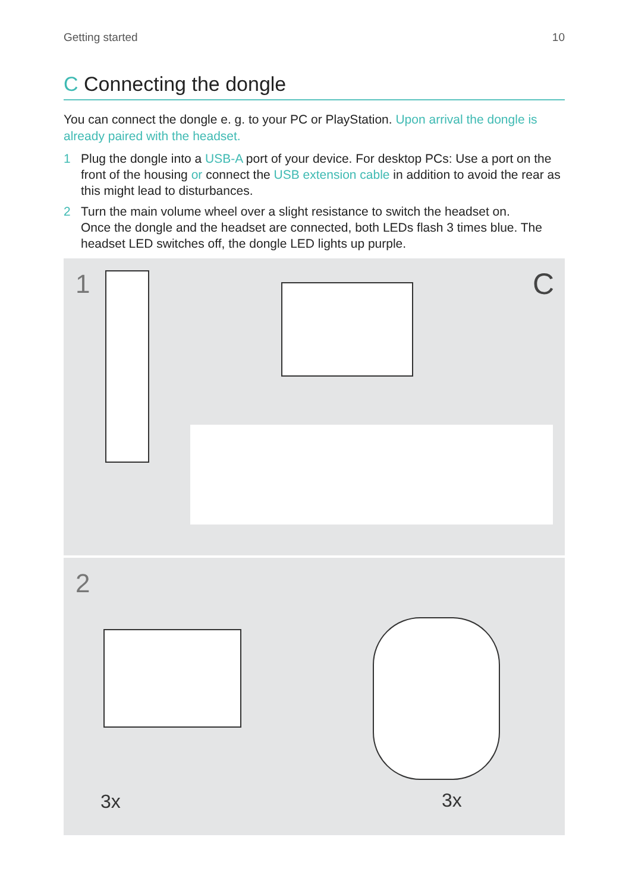Getting started 10
C Connecting the dongle
You can connect the dongle e. g. to your PC or PlayStation. Upon arrival the dongle is already paired with the headset.
1 Plug the dongle into a USB-A port of your device. For desktop PCs: Use a port on the front of the housing or connect the USB extension cable in addition to avoid the rear as this might lead to disturbances.
2 Turn the main volume wheel over a slight resistance to switch the headset on.
Once the dongle and the headset are connected, both LEDs flash 3 times blue. The headset LED switches off, the dongle LED lights up purple.
1
C
2
3x 3x